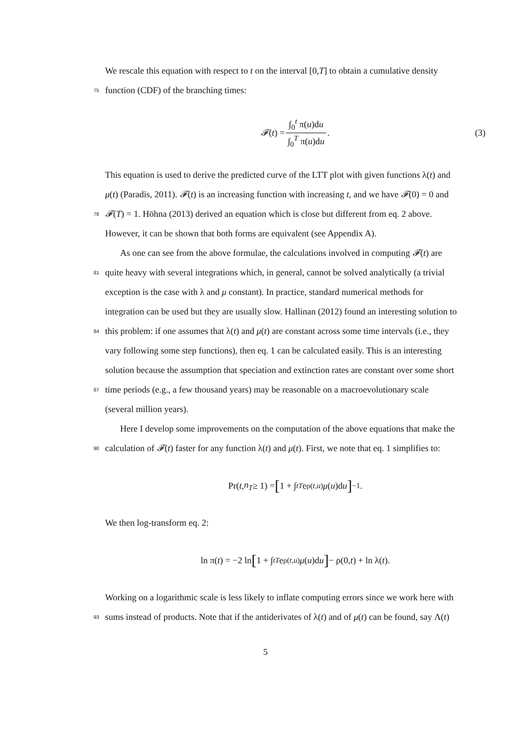We rescale this equation with respect to t on the interval [0,T] to obtain a cumulative density
75 function (CDF) of the branching times:
𝓕(t) = ∫<sub>0</sub><sup>t</sup> π(u)du ∫<sub>0</sub><sup>T</sup> π(u)du. (3)
This equation is used to derive the predicted curve of the LTT plot with given functions λ(t) and
μ(t) (Paradis, 2011). 𝓕(t) is an increasing function with increasing t, and we have 𝓕(0) = 0 and
78 𝓕(T) = 1. Höhna (2013) derived an equation which is close but different from eq. 2 above.
However, it can be shown that both forms are equivalent (see Appendix A).
As one can see from the above formulae, the calculations involved in computing 𝓕(t) are
81 quite heavy with several integrations which, in general, cannot be solved analytically (a trivial
exception is the case with λ and μ constant). In practice, standard numerical methods for
integration can be used but they are usually slow. Hallinan (2012) found an interesting solution to
84 this problem: if one assumes that λ(t) and μ(t) are constant across some time intervals (i.e., they
vary following some step functions), then eq. 1 can be calculated easily. This is an interesting
solution because the assumption that speciation and extinction rates are constant over some short
87 time periods (e.g., a few thousand years) may be reasonable on a macroevolutionary scale
(several million years).
Here I develop some improvements on the computation of the above equations that make the
90 calculation of 𝓕(t) faster for any function λ(t) and μ(t). First, we note that eq. 1 simplifies to:
Pr(t, n<sub>T</sub> ≥ 1) = [1 + ∫<sub>t</sub><sup>T</sup> e<sup>ρ(t,u)</sup> μ (u)d u]<sup>−1</sup>.
We then log-transform eq. 2:
ln π(t) = −2 ln [1 + ∫<sub>t</sub><sup>T</sup> e<sup>ρ(t,u)</sup> μ (u)d u] − ρ(0, t) + ln λ(t).
Working on a logarithmic scale is less likely to inflate computing errors since we work here with
93 sums instead of products. Note that if the antiderivates of λ(t) and of μ(t) can be found, say Λ(t)
5